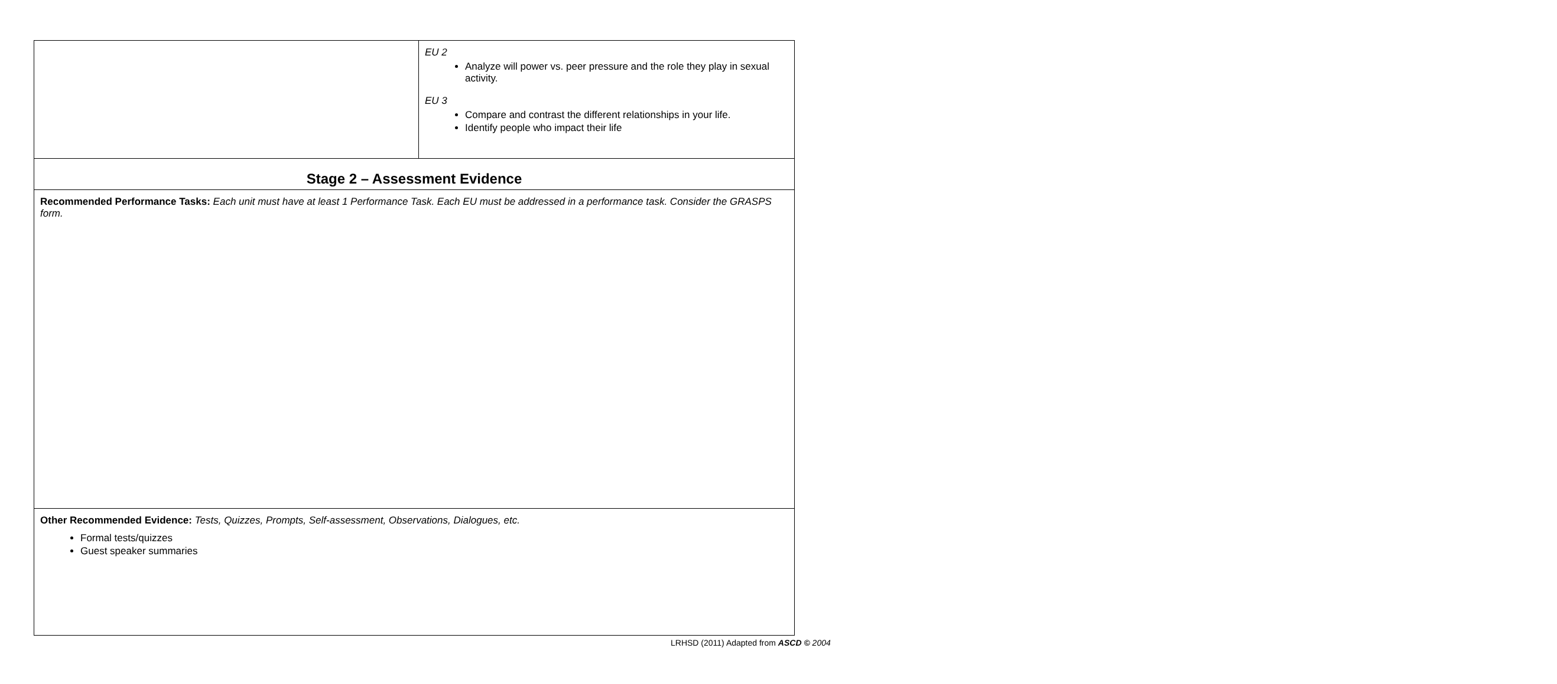| | EU 2 Analyze will power vs. peer pressure and the role they play in sexual activity. EU 3 Compare and contrast the different relationships in your life. Identify people who impact their life |
| Stage 2 – Assessment Evidence | |
| Recommended Performance Tasks: Each unit must have at least 1 Performance Task. Each EU must be addressed in a performance task. Consider the GRASPS form. | |
| Other Recommended Evidence: Tests, Quizzes, Prompts, Self-assessment, Observations, Dialogues, etc. Formal tests/quizzes Guest speaker summaries | |
LRHSD (2011) Adapted from ASCD © 2004